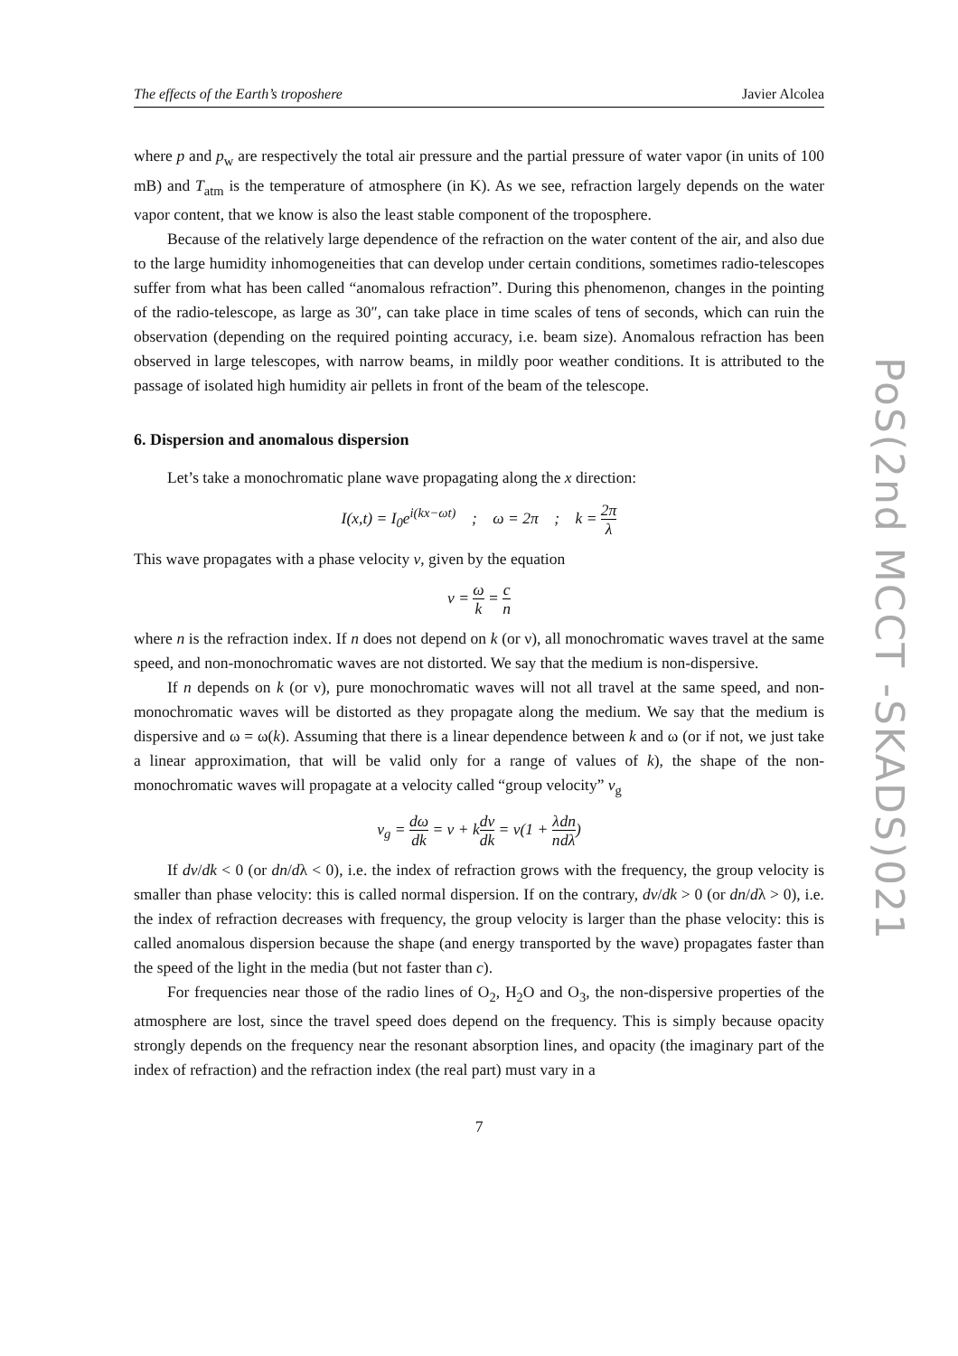The effects of the Earth’s troposhere Javier Alcolea
where p and p<sub>w</sub> are respectively the total air pressure and the partial pressure of water vapor (in units of 100 mB) and T<sub>atm</sub> is the temperature of atmosphere (in K). As we see, refraction largely depends on the water vapor content, that we know is also the least stable component of the troposphere.
Because of the relatively large dependence of the refraction on the water content of the air, and also due to the large humidity inhomogeneities that can develop under certain conditions, sometimes radio-telescopes suffer from what has been called “anomalous refraction”. During this phenomenon, changes in the pointing of the radio-telescope, as large as 30″, can take place in time scales of tens of seconds, which can ruin the observation (depending on the required pointing accuracy, i.e. beam size). Anomalous refraction has been observed in large telescopes, with narrow beams, in mildly poor weather conditions. It is attributed to the passage of isolated high humidity air pellets in front of the beam of the telescope.
6. Dispersion and anomalous dispersion
Let’s take a monochromatic plane wave propagating along the x direction:
I(x,t) = I<sub>0</sub>e<sup>i(kx−ωt)</sup> ; ω = 2π ; k = 2π λ
This wave propagates with a phase velocity v, given by the equation
v = ω k = c n
where n is the refraction index. If n does not depend on k (or ν), all monochromatic waves travel at the same speed, and non-monochromatic waves are not distorted. We say that the medium is non-dispersive.
If n depends on k (or ν), pure monochromatic waves will not all travel at the same speed, and non-monochromatic waves will be distorted as they propagate along the medium. We say that the medium is dispersive and ω = ω(k). Assuming that there is a linear dependence between k and ω (or if not, we just take a linear approximation, that will be valid only for a range of values of k), the shape of the non-monochromatic waves will propagate at a velocity called “group velocity” v<sub>g</sub>
v<sub>g</sub> = dω dk = v + kdv dk = v(1 + λ n dn dλ)
If dv/dk < 0 (or dn/dλ < 0), i.e. the index of refraction grows with the frequency, the group velocity is smaller than phase velocity: this is called normal dispersion. If on the contrary, dv/dk > 0 (or dn/dλ > 0), i.e. the index of refraction decreases with frequency, the group velocity is larger than the phase velocity: this is called anomalous dispersion because the shape (and energy transported by the wave) propagates faster than the speed of the light in the media (but not faster than c).
For frequencies near those of the radio lines of O<sub>2</sub>, H<sub>2</sub>O and O<sub>3</sub>, the non-dispersive properties of the atmosphere are lost, since the travel speed does depend on the frequency. This is simply because opacity strongly depends on the frequency near the resonant absorption lines, and opacity (the imaginary part of the index of refraction) and the refraction index (the real part) must vary in a
7
PoS(2nd MCCT -SKADS)021